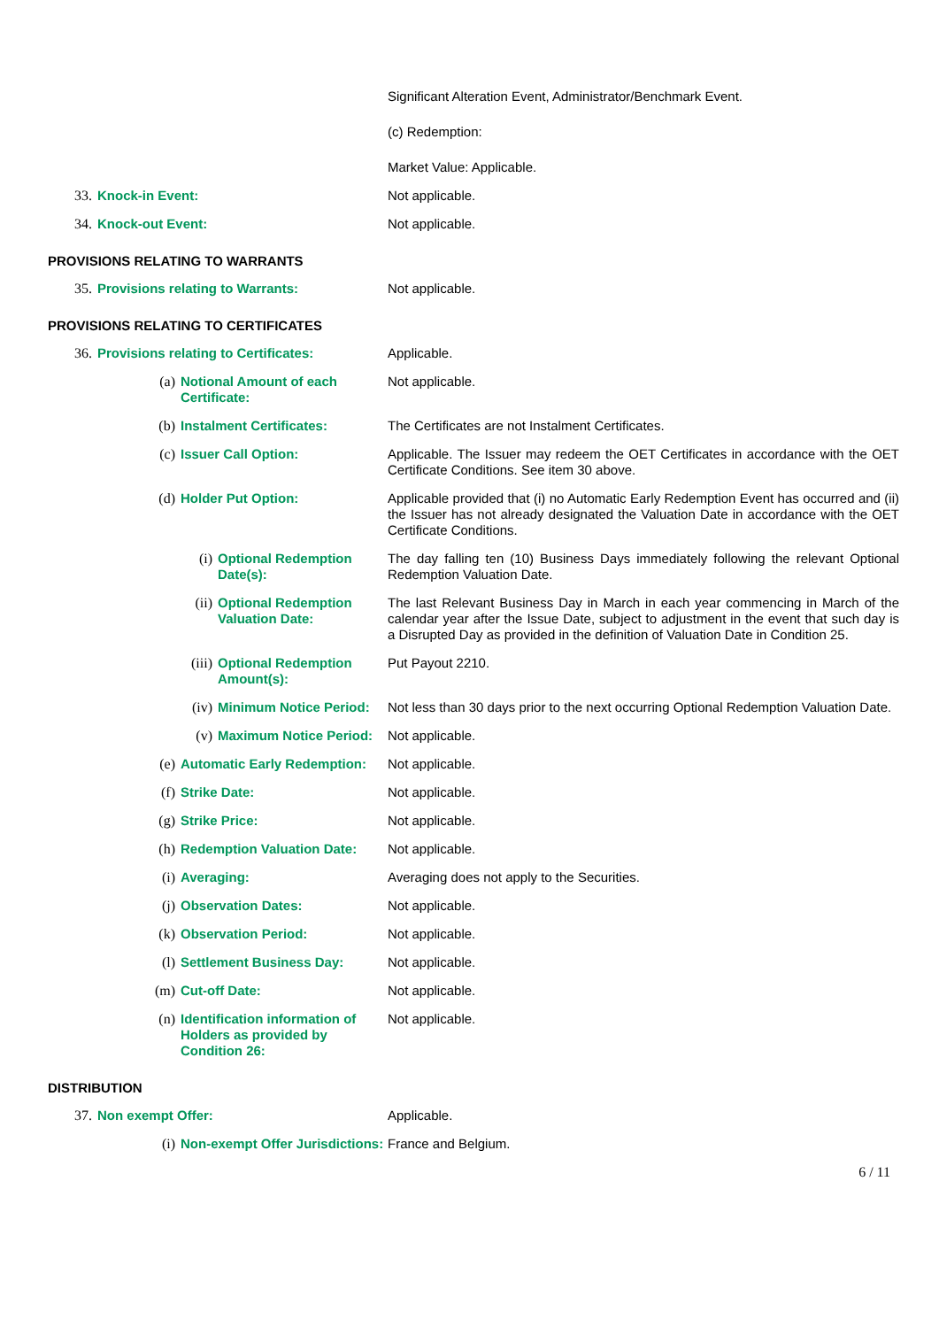| | | Significant Alteration Event, Administrator/Benchmark Event. |
| | | (c) Redemption: |
| | | Market Value: Applicable. |
| 33. | Knock-in Event: | Not applicable. |
| 34. | Knock-out Event: | Not applicable. |
PROVISIONS RELATING TO WARRANTS
| 35. | Provisions relating to Warrants: | Not applicable. |
PROVISIONS RELATING TO CERTIFICATES
| 36. | Provisions relating to Certificates: | | | Applicable. |
| | (a) | Notional Amount of each Certificate: | | Not applicable. |
| | (b) | Instalment Certificates: | | The Certificates are not Instalment Certificates. |
| | (c) | Issuer Call Option: | | Applicable. The Issuer may redeem the OET Certificates in accordance with the OET Certificate Conditions. See item 30 above. |
| | (d) | Holder Put Option: | | Applicable provided that (i) no Automatic Early Redemption Event has occurred and (ii) the Issuer has not already designated the Valuation Date in accordance with the OET Certificate Conditions. |
| | | (i) | Optional Redemption Date(s): | The day falling ten (10) Business Days immediately following the relevant Optional Redemption Valuation Date. |
| | | (ii) | Optional Redemption Valuation Date: | The last Relevant Business Day in March in each year commencing in March of the calendar year after the Issue Date, subject to adjustment in the event that such day is a Disrupted Day as provided in the definition of Valuation Date in Condition 25. |
| | | (iii) | Optional Redemption Amount(s): | Put Payout 2210. |
| | | (iv) | Minimum Notice Period: | Not less than 30 days prior to the next occurring Optional Redemption Valuation Date. |
| | | (v) | Maximum Notice Period: | Not applicable. |
| | (e) | Automatic Early Redemption: | | Not applicable. |
| | (f) | Strike Date: | | Not applicable. |
| | (g) | Strike Price: | | Not applicable. |
| | (h) | Redemption Valuation Date: | | Not applicable. |
| | (i) | Averaging: | | Averaging does not apply to the Securities. |
| | (j) | Observation Dates: | | Not applicable. |
| | (k) | Observation Period: | | Not applicable. |
| | (l) | Settlement Business Day: | | Not applicable. |
| | (m) | Cut-off Date: | | Not applicable. |
| | (n) | Identification information of Holders as provided by Condition 26: | | Not applicable. |
DISTRIBUTION
| 37. | Non exempt Offer: | | Applicable. |
| | (i) | Non-exempt Offer Jurisdictions: | France and Belgium. |
6 / 11